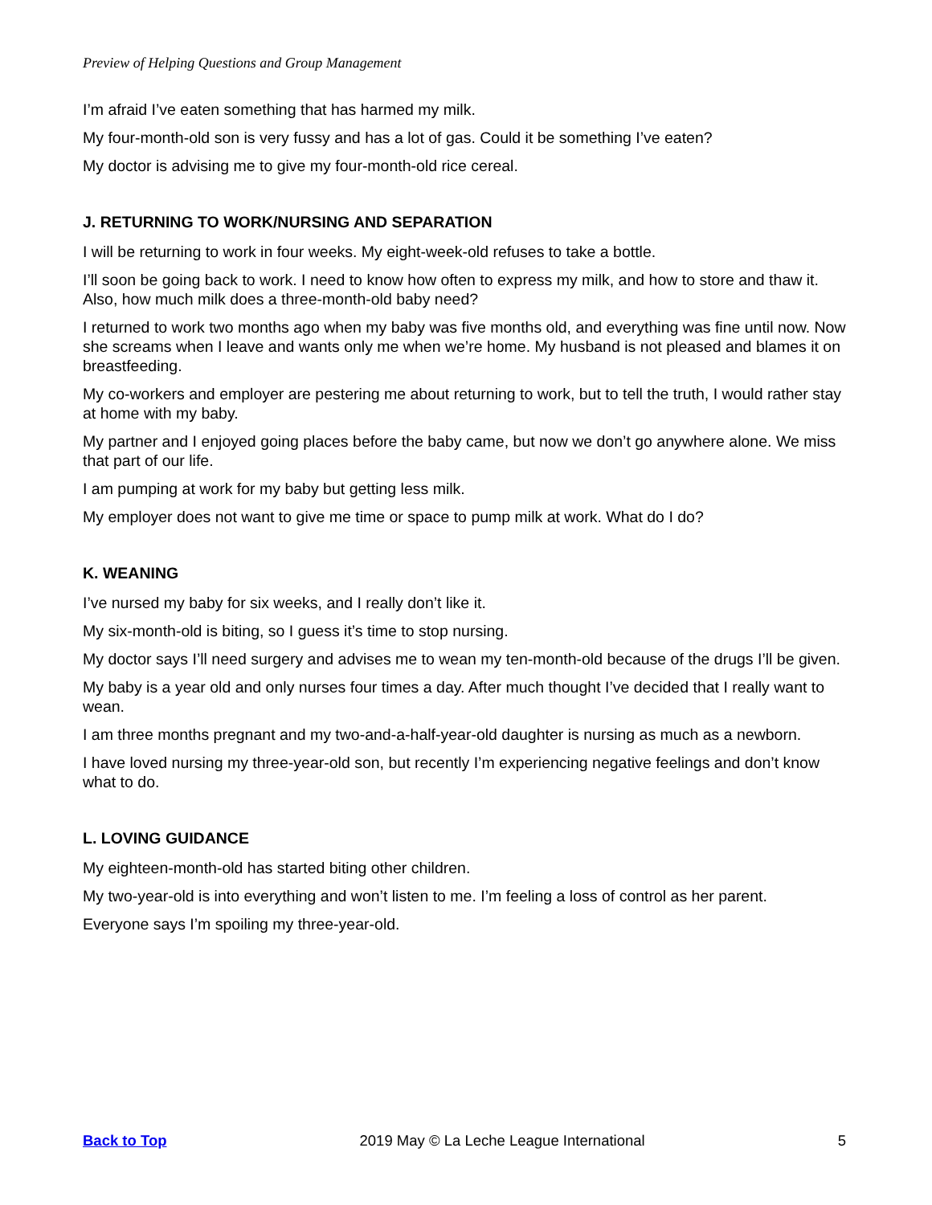Preview of Helping Questions and Group Management
I’m afraid I’ve eaten something that has harmed my milk.
My four-month-old son is very fussy and has a lot of gas. Could it be something I’ve eaten?
My doctor is advising me to give my four-month-old rice cereal.
J. RETURNING TO WORK/NURSING AND SEPARATION
I will be returning to work in four weeks. My eight-week-old refuses to take a bottle.
I’ll soon be going back to work. I need to know how often to express my milk, and how to store and thaw it. Also, how much milk does a three-month-old baby need?
I returned to work two months ago when my baby was five months old, and everything was fine until now. Now she screams when I leave and wants only me when we’re home. My husband is not pleased and blames it on breastfeeding.
My co-workers and employer are pestering me about returning to work, but to tell the truth, I would rather stay at home with my baby.
My partner and I enjoyed going places before the baby came, but now we don’t go anywhere alone. We miss that part of our life.
I am pumping at work for my baby but getting less milk.
My employer does not want to give me time or space to pump milk at work. What do I do?
K. WEANING
I’ve nursed my baby for six weeks, and I really don’t like it.
My six-month-old is biting, so I guess it’s time to stop nursing.
My doctor says I’ll need surgery and advises me to wean my ten-month-old because of the drugs I’ll be given.
My baby is a year old and only nurses four times a day. After much thought I’ve decided that I really want to wean.
I am three months pregnant and my two-and-a-half-year-old daughter is nursing as much as a newborn.
I have loved nursing my three-year-old son, but recently I’m experiencing negative feelings and don’t know what to do.
L. LOVING GUIDANCE
My eighteen-month-old has started biting other children.
My two-year-old is into everything and won’t listen to me. I’m feeling a loss of control as her parent.
Everyone says I’m spoiling my three-year-old.
Back to Top 2019 May © La Leche League International 5